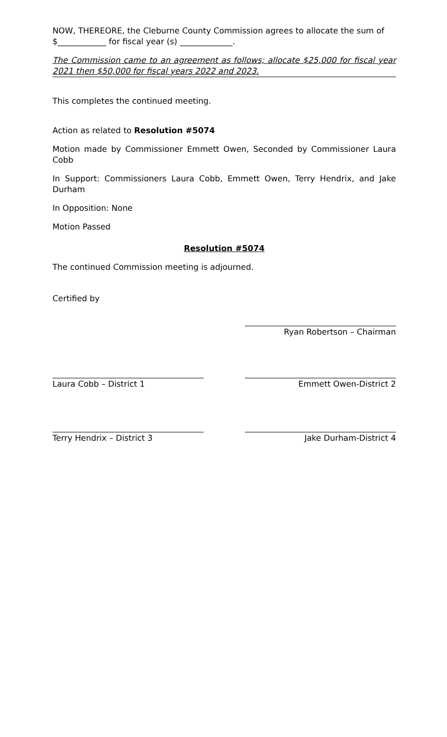NOW, THEREORE, the Cleburne County Commission agrees to allocate the sum of $____________ for fiscal year (s) _____________.
The Commission came to an agreement as follows; allocate $25,000 for fiscal year 2021 then $50,000 for fiscal years 2022 and 2023.
This completes the continued meeting.
Action as related to Resolution #5074
Motion made by Commissioner Emmett Owen, Seconded by Commissioner Laura Cobb
In Support: Commissioners Laura Cobb, Emmett Owen, Terry Hendrix, and Jake Durham
In Opposition: None
Motion Passed
Resolution #5074
The continued Commission meeting is adjourned.
Certified by
Ryan Robertson – Chairman
Laura Cobb – District 1 Emmett Owen-District 2
Terry Hendrix – District 3 Jake Durham-District 4